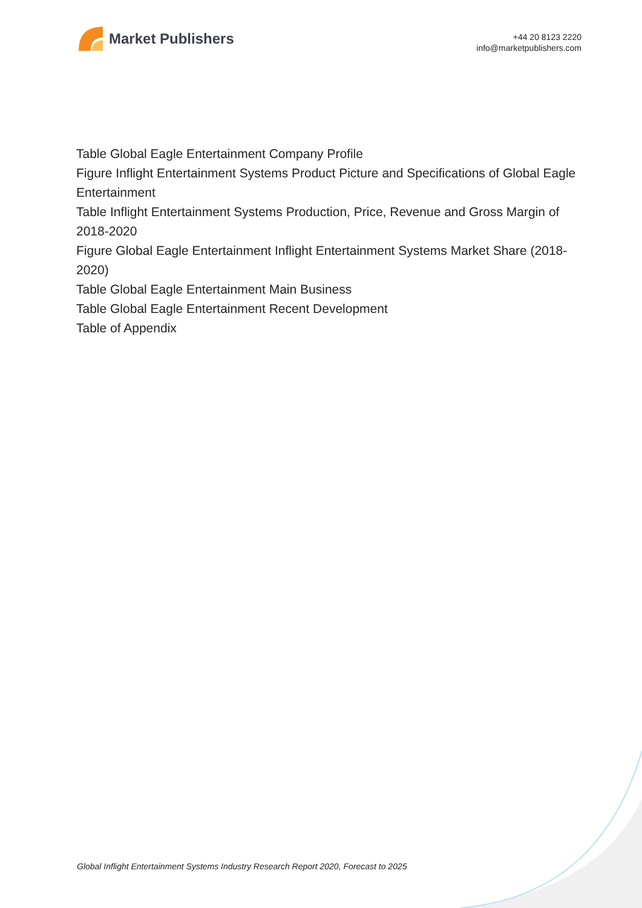Market Publishers
+44 20 8123 2220
info@marketpublishers.com
Table Global Eagle Entertainment Company Profile
Figure Inflight Entertainment Systems Product Picture and Specifications of Global Eagle Entertainment
Table Inflight Entertainment Systems Production, Price, Revenue and Gross Margin of 2018-2020
Figure Global Eagle Entertainment Inflight Entertainment Systems Market Share (2018-2020)
Table Global Eagle Entertainment Main Business
Table Global Eagle Entertainment Recent Development
Table of Appendix
Global Inflight Entertainment Systems Industry Research Report 2020, Forecast to 2025